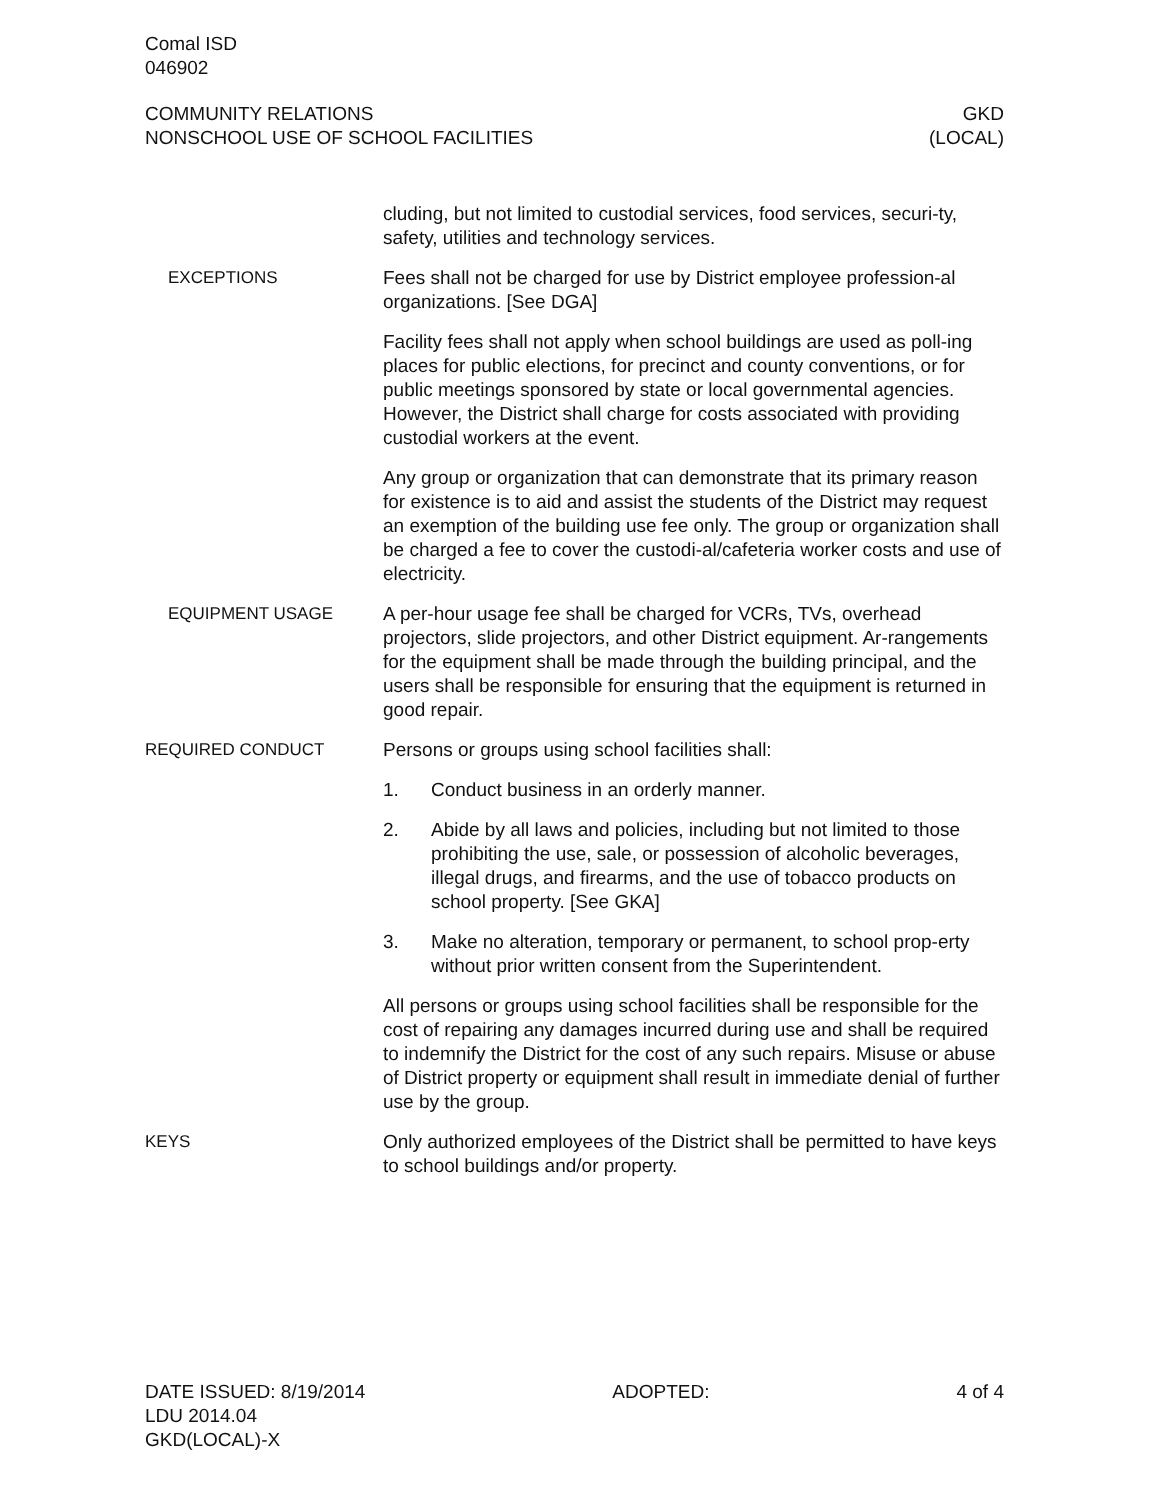Comal ISD
046902
COMMUNITY RELATIONS
NONSCHOOL USE OF SCHOOL FACILITIES
GKD
(LOCAL)
cluding, but not limited to custodial services, food services, securi-ty, safety, utilities and technology services.
EXCEPTIONS Fees shall not be charged for use by District employee profession-al organizations. [See DGA]
Facility fees shall not apply when school buildings are used as poll-ing places for public elections, for precinct and county conventions, or for public meetings sponsored by state or local governmental agencies. However, the District shall charge for costs associated with providing custodial workers at the event.
Any group or organization that can demonstrate that its primary reason for existence is to aid and assist the students of the District may request an exemption of the building use fee only. The group or organization shall be charged a fee to cover the custodi-al/cafeteria worker costs and use of electricity.
EQUIPMENT USAGE A per-hour usage fee shall be charged for VCRs, TVs, overhead projectors, slide projectors, and other District equipment. Ar-rangements for the equipment shall be made through the building principal, and the users shall be responsible for ensuring that the equipment is returned in good repair.
REQUIRED CONDUCT Persons or groups using school facilities shall:
1. Conduct business in an orderly manner.
2. Abide by all laws and policies, including but not limited to those prohibiting the use, sale, or possession of alcoholic beverages, illegal drugs, and firearms, and the use of tobacco products on school property. [See GKA]
3. Make no alteration, temporary or permanent, to school prop-erty without prior written consent from the Superintendent.
All persons or groups using school facilities shall be responsible for the cost of repairing any damages incurred during use and shall be required to indemnify the District for the cost of any such repairs. Misuse or abuse of District property or equipment shall result in immediate denial of further use by the group.
KEYS Only authorized employees of the District shall be permitted to have keys to school buildings and/or property.
DATE ISSUED: 8/19/2014
LDU 2014.04
GKD(LOCAL)-X
ADOPTED: 4 of 4